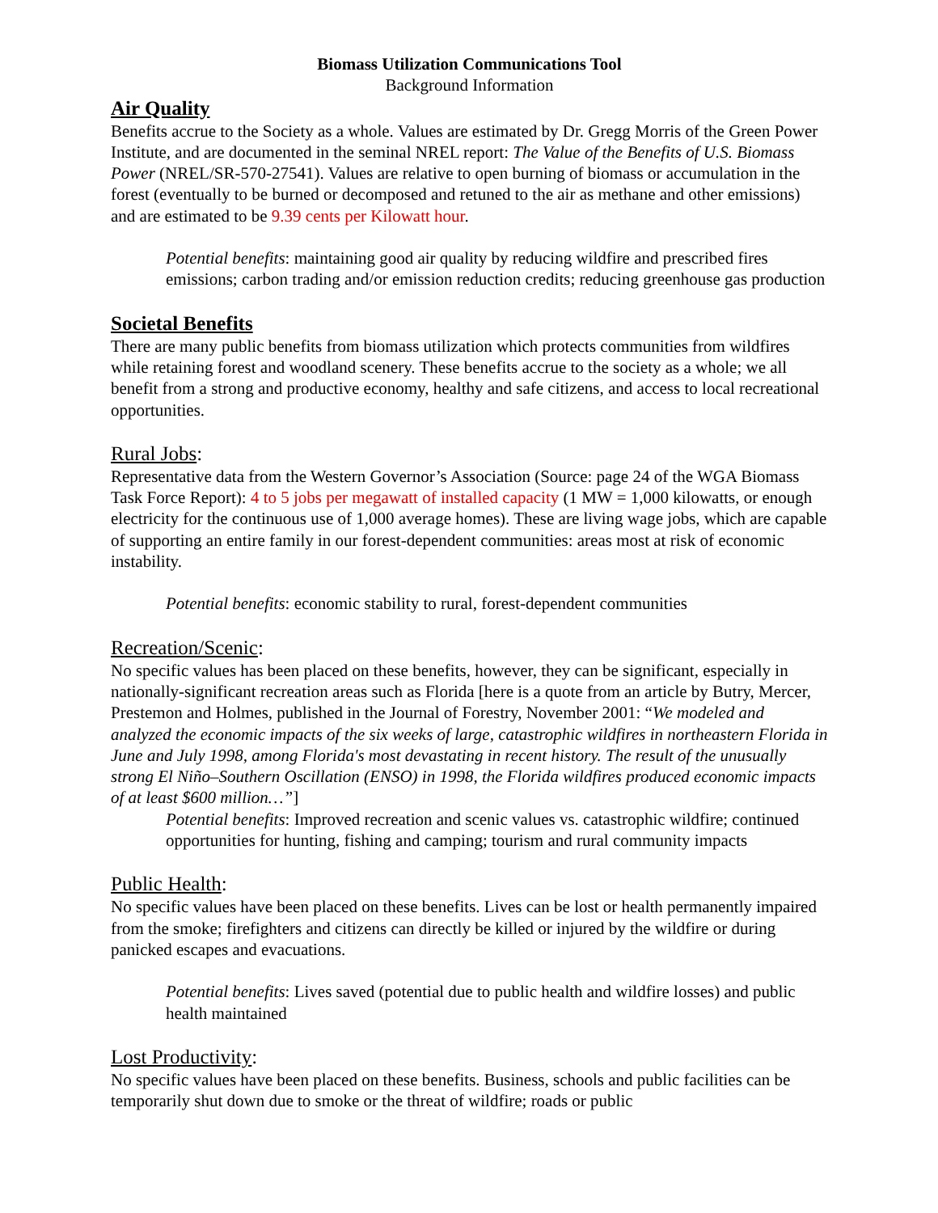Biomass Utilization Communications Tool
Background Information
Air Quality
Benefits accrue to the Society as a whole. Values are estimated by Dr. Gregg Morris of the Green Power Institute, and are documented in the seminal NREL report: The Value of the Benefits of U.S. Biomass Power (NREL/SR-570-27541). Values are relative to open burning of biomass or accumulation in the forest (eventually to be burned or decomposed and retuned to the air as methane and other emissions) and are estimated to be 9.39 cents per Kilowatt hour.
Potential benefits: maintaining good air quality by reducing wildfire and prescribed fires emissions; carbon trading and/or emission reduction credits; reducing greenhouse gas production
Societal Benefits
There are many public benefits from biomass utilization which protects communities from wildfires while retaining forest and woodland scenery. These benefits accrue to the society as a whole; we all benefit from a strong and productive economy, healthy and safe citizens, and access to local recreational opportunities.
Rural Jobs:
Representative data from the Western Governor’s Association (Source: page 24 of the WGA Biomass Task Force Report): 4 to 5 jobs per megawatt of installed capacity (1 MW = 1,000 kilowatts, or enough electricity for the continuous use of 1,000 average homes). These are living wage jobs, which are capable of supporting an entire family in our forest-dependent communities: areas most at risk of economic instability.
Potential benefits: economic stability to rural, forest-dependent communities
Recreation/Scenic:
No specific values has been placed on these benefits, however, they can be significant, especially in nationally-significant recreation areas such as Florida [here is a quote from an article by Butry, Mercer, Prestemon and Holmes, published in the Journal of Forestry, November 2001: “We modeled and analyzed the economic impacts of the six weeks of large, catastrophic wildfires in northeastern Florida in June and July 1998, among Florida's most devastating in recent history. The result of the unusually strong El Niño–Southern Oscillation (ENSO) in 1998, the Florida wildfires produced economic impacts of at least $600 million…”]
Potential benefits: Improved recreation and scenic values vs. catastrophic wildfire; continued opportunities for hunting, fishing and camping; tourism and rural community impacts
Public Health:
No specific values have been placed on these benefits. Lives can be lost or health permanently impaired from the smoke; firefighters and citizens can directly be killed or injured by the wildfire or during panicked escapes and evacuations.
Potential benefits: Lives saved (potential due to public health and wildfire losses) and public health maintained
Lost Productivity:
No specific values have been placed on these benefits. Business, schools and public facilities can be temporarily shut down due to smoke or the threat of wildfire; roads or public